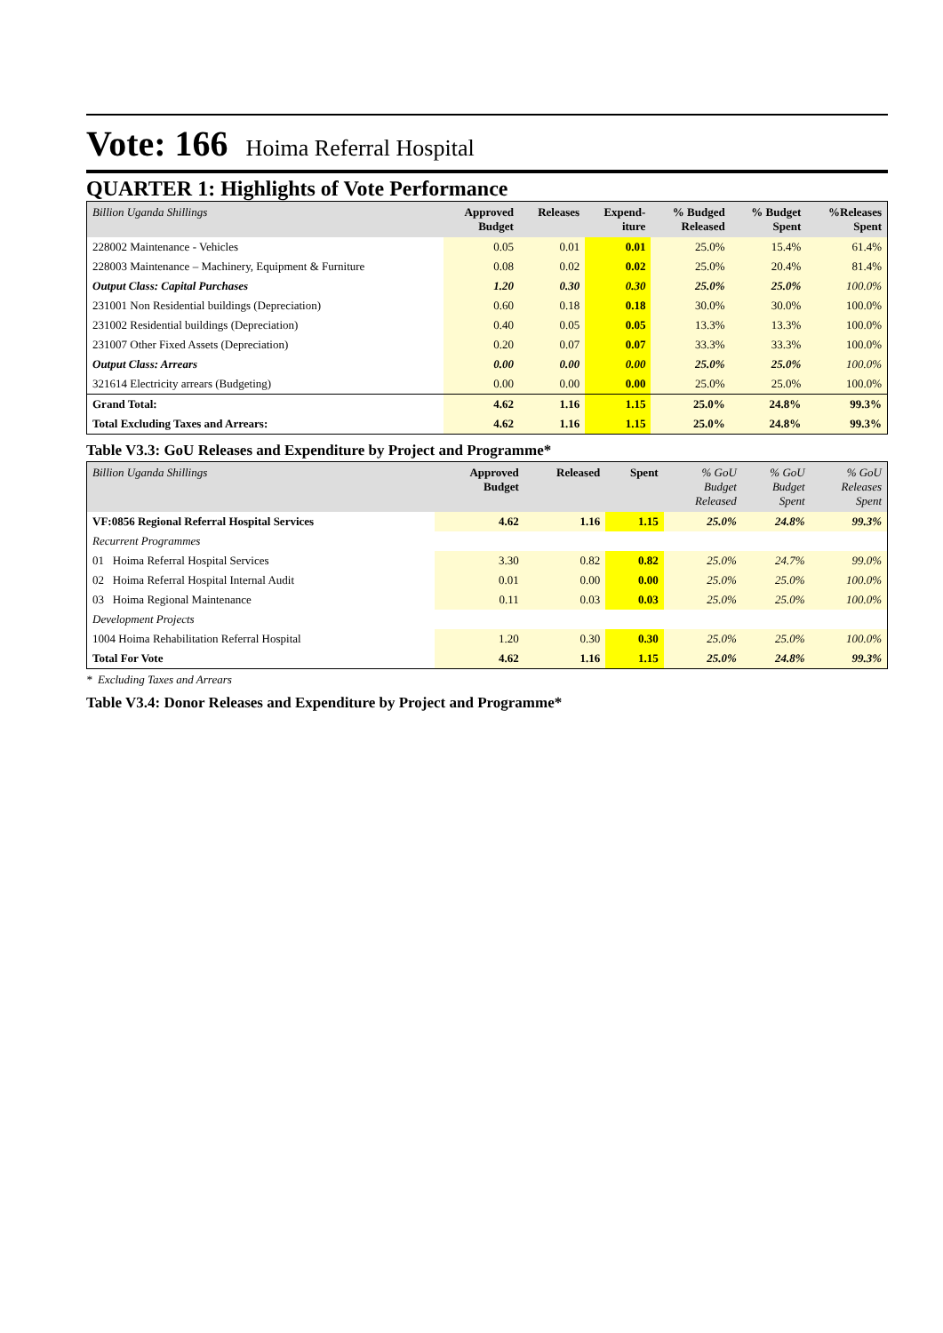Vote: 166 Hoima Referral Hospital
QUARTER 1: Highlights of Vote Performance
| Billion Uganda Shillings | Approved Budget | Releases | Expend- iture | % Budged Released | % Budget Spent | %Releases Spent |
| --- | --- | --- | --- | --- | --- | --- |
| 228002 Maintenance - Vehicles | 0.05 | 0.01 | 0.01 | 25.0% | 15.4% | 61.4% |
| 228003 Maintenance – Machinery, Equipment & Furniture | 0.08 | 0.02 | 0.02 | 25.0% | 20.4% | 81.4% |
| Output Class: Capital Purchases | 1.20 | 0.30 | 0.30 | 25.0% | 25.0% | 100.0% |
| 231001 Non Residential buildings (Depreciation) | 0.60 | 0.18 | 0.18 | 30.0% | 30.0% | 100.0% |
| 231002 Residential buildings (Depreciation) | 0.40 | 0.05 | 0.05 | 13.3% | 13.3% | 100.0% |
| 231007 Other Fixed Assets (Depreciation) | 0.20 | 0.07 | 0.07 | 33.3% | 33.3% | 100.0% |
| Output Class: Arrears | 0.00 | 0.00 | 0.00 | 25.0% | 25.0% | 100.0% |
| 321614 Electricity arrears (Budgeting) | 0.00 | 0.00 | 0.00 | 25.0% | 25.0% | 100.0% |
| Grand Total: | 4.62 | 1.16 | 1.15 | 25.0% | 24.8% | 99.3% |
| Total Excluding Taxes and Arrears: | 4.62 | 1.16 | 1.15 | 25.0% | 24.8% | 99.3% |
Table V3.3: GoU Releases and Expenditure by Project and Programme*
| Billion Uganda Shillings | Approved Budget | Released | Spent | % GoU Budget Released | % GoU Budget Spent | % GoU Releases Spent |
| --- | --- | --- | --- | --- | --- | --- |
| VF:0856 Regional Referral Hospital Services | 4.62 | 1.16 | 1.15 | 25.0% | 24.8% | 99.3% |
| Recurrent Programmes | | | | | | |
| 01 Hoima Referral Hospital Services | 3.30 | 0.82 | 0.82 | 25.0% | 24.7% | 99.0% |
| 02 Hoima Referral Hospital Internal Audit | 0.01 | 0.00 | 0.00 | 25.0% | 25.0% | 100.0% |
| 03 Hoima Regional Maintenance | 0.11 | 0.03 | 0.03 | 25.0% | 25.0% | 100.0% |
| Development Projects | | | | | | |
| 1004 Hoima Rehabilitation Referral Hospital | 1.20 | 0.30 | 0.30 | 25.0% | 25.0% | 100.0% |
| Total For Vote | 4.62 | 1.16 | 1.15 | 25.0% | 24.8% | 99.3% |
* Excluding Taxes and Arrears
Table V3.4: Donor Releases and Expenditure by Project and Programme*